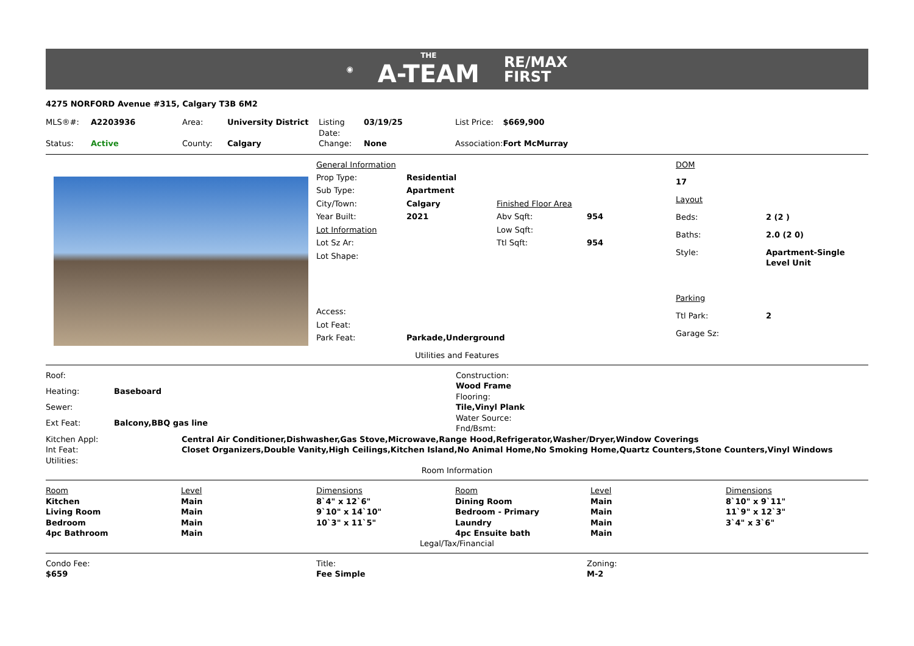◉ THE
A-TEAM
RE/MAX
FIRST
4275 NORFORD Avenue #315, Calgary T3B 6M2
| MLS®#: | A2203936 | Area: | University District | Listing Date: | 03/19/25 | List Price: | $669,900 |
| Status: | Active | County: | Calgary | Change: | None | Association: | Fort McMurray |
| General Information | | | |
| Prop Type: | Residential | | |
| Sub Type: | Apartment | | |
| City/Town: | Calgary | Finished Floor Area | |
| Year Built: | 2021 | Abv Sqft: | 954 |
| Lot Information | | Low Sqft: | |
| Lot Sz Ar: | | Ttl Sqft: | 954 |
| Lot Shape: | | | |
| Access: | | | |
| Lot Feat: | | | |
| Park Feat: | Parkade,Underground | | |
| DOM | |
| 17 | |
| Layout | |
| Beds: | 2 (2 ) |
| Baths: | 2.0 (2 0) |
| Style: | Apartment-Single Level Unit |
| Parking | |
| Ttl Park: | 2 |
| Garage Sz: | |
Utilities and Features
| Roof: | |
| Heating: | Baseboard |
| Sewer: | |
| Ext Feat: | Balcony,BBQ gas line |
| Construction: Wood Frame Flooring: Tile,Vinyl Plank Water Source: Fnd/Bsmt: |
| Kitchen Appl: | Central Air Conditioner,Dishwasher,Gas Stove,Microwave,Range Hood,Refrigerator,Washer/Dryer,Window Coverings |
| Int Feat: | Closet Organizers,Double Vanity,High Ceilings,Kitchen Island,No Animal Home,No Smoking Home,Quartz Counters,Stone Counters,Vinyl Windows |
| Utilities: | |
Room Information
| Room | Level | Dimensions | Room | Level | Dimensions |
| Kitchen | Main | 8`4" x 12`6" | Dining Room | Main | 8`10" x 9`11" |
| Living Room | Main | 9`10" x 14`10" | Bedroom - Primary | Main | 11`9" x 12`3" |
| Bedroom | Main | 10`3" x 11`5" | Laundry | Main | 3`4" x 3`6" |
| 4pc Bathroom | Main | | 4pc Ensuite bath | Main | |
Legal/Tax/Financial
| Condo Fee: $659 | Title: Fee Simple | Zoning: M-2 |